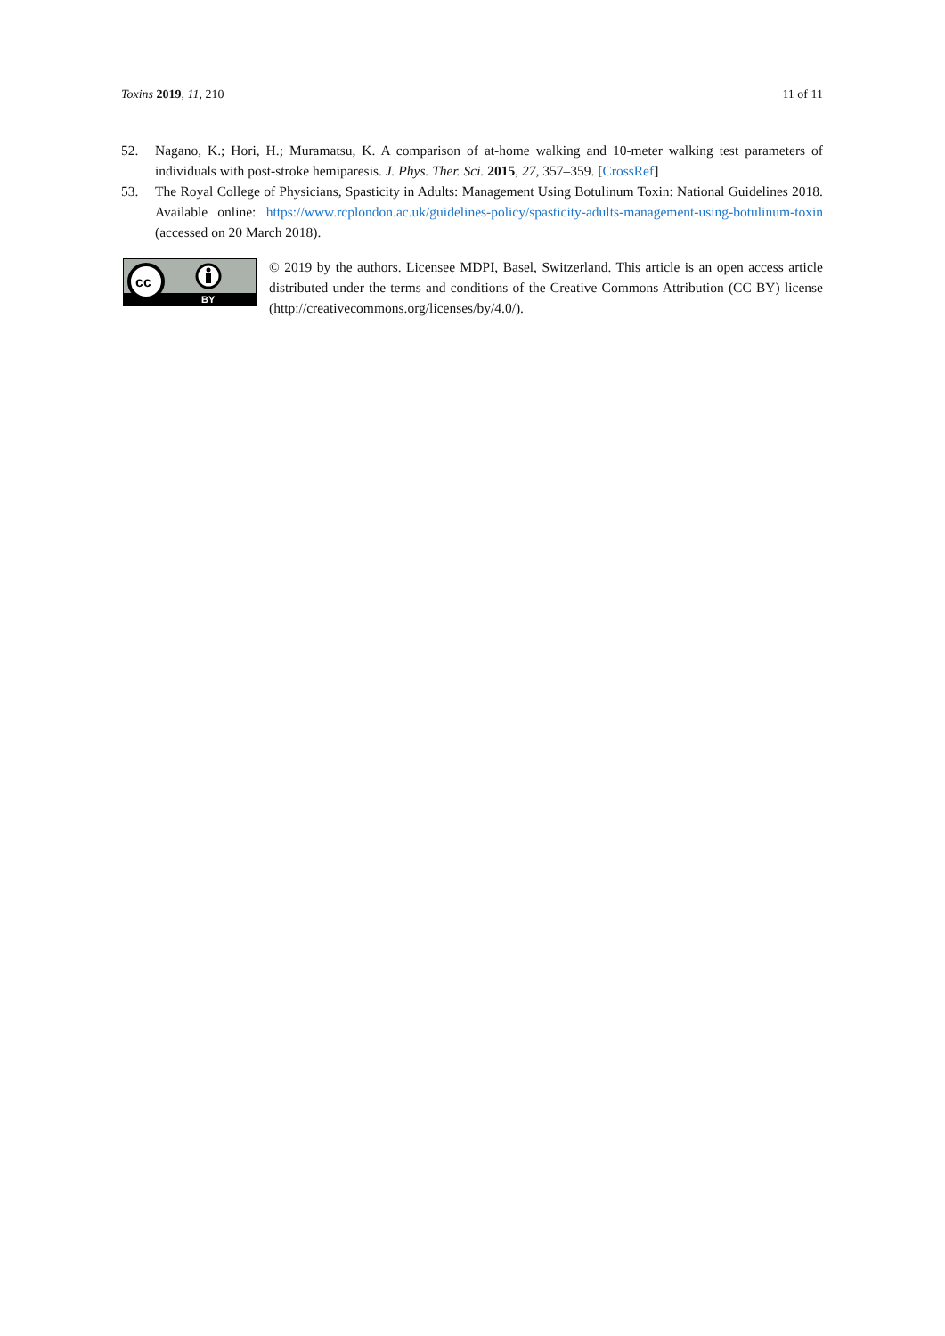Toxins 2019, 11, 210 11 of 11
52. Nagano, K.; Hori, H.; Muramatsu, K. A comparison of at-home walking and 10-meter walking test parameters of individuals with post-stroke hemiparesis. J. Phys. Ther. Sci. 2015, 27, 357–359. [CrossRef]
53. The Royal College of Physicians, Spasticity in Adults: Management Using Botulinum Toxin: National Guidelines 2018. Available online: https://www.rcplondon.ac.uk/guidelines-policy/spasticity-adults-management-using-botulinum-toxin (accessed on 20 March 2018).
cc
BY
© 2019 by the authors. Licensee MDPI, Basel, Switzerland. This article is an open access article distributed under the terms and conditions of the Creative Commons Attribution (CC BY) license (http://creativecommons.org/licenses/by/4.0/).